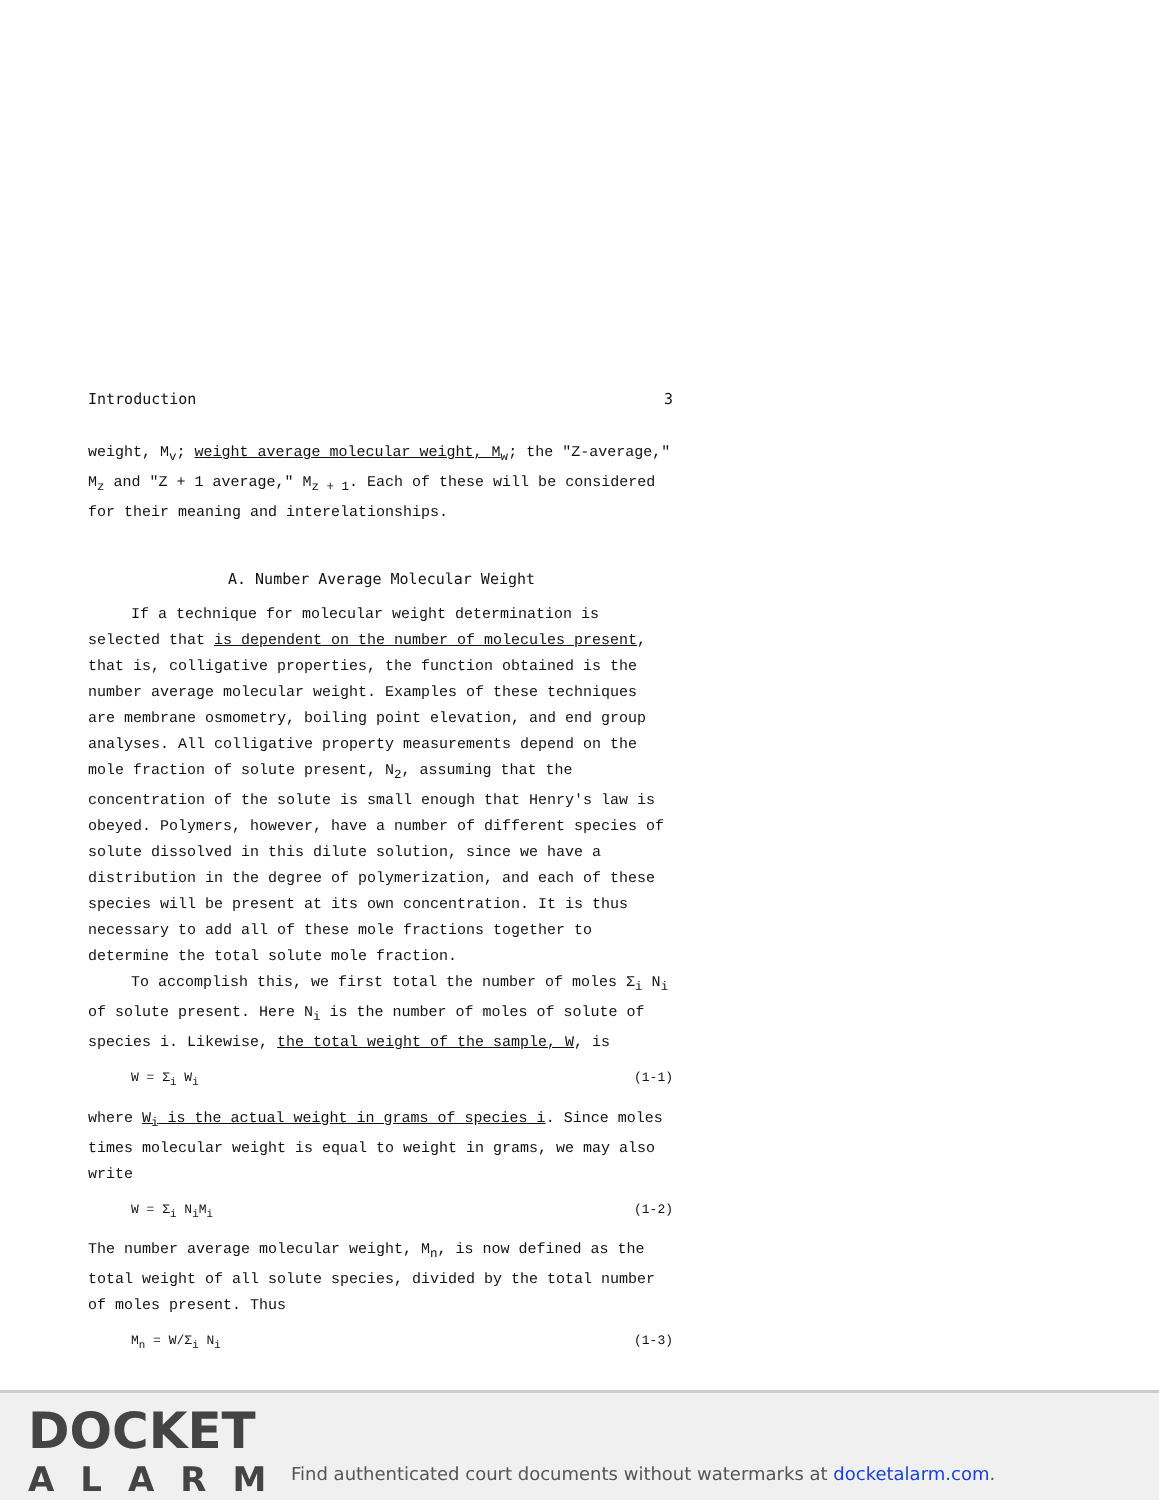Introduction 3
weight, M<sub>v</sub>; weight average molecular weight, M<sub>w</sub>; the "Z-average," M<sub>z</sub> and "Z + 1 average," M<sub>z + 1</sub>. Each of these will be considered for their meaning and interelationships.
A. Number Average Molecular Weight
If a technique for molecular weight determination is selected that is dependent on the number of molecules present, that is, colligative properties, the function obtained is the number average molecular weight. Examples of these techniques are membrane osmometry, boiling point elevation, and end group analyses. All colligative property measurements depend on the mole fraction of solute present, N<sub>2</sub>, assuming that the concentration of the solute is small enough that Henry's law is obeyed. Polymers, however, have a number of different species of solute dissolved in this dilute solution, since we have a distribution in the degree of polymerization, and each of these species will be present at its own concentration. It is thus necessary to add all of these mole fractions together to determine the total solute mole fraction.
To accomplish this, we first total the number of moles Σ<sub>i</sub> N<sub>i</sub> of solute present. Here N<sub>i</sub> is the number of moles of solute of species i. Likewise, the total weight of the sample, W, is
W = Σ<sub>i</sub> W<sub>i</sub> (1-1)
where W<sub>i</sub> is the actual weight in grams of species i. Since moles times molecular weight is equal to weight in grams, we may also write
W = Σ<sub>i</sub> N<sub>i</sub>M<sub>i</sub> (1-2)
The number average molecular weight, M<sub>n</sub>, is now defined as the total weight of all solute species, divided by the total number of moles present. Thus
M<sub>n</sub> = W/Σ<sub>i</sub> N<sub>i</sub> (1-3)
DOCKET
ALARM
Find authenticated court documents without watermarks at docketalarm.com.